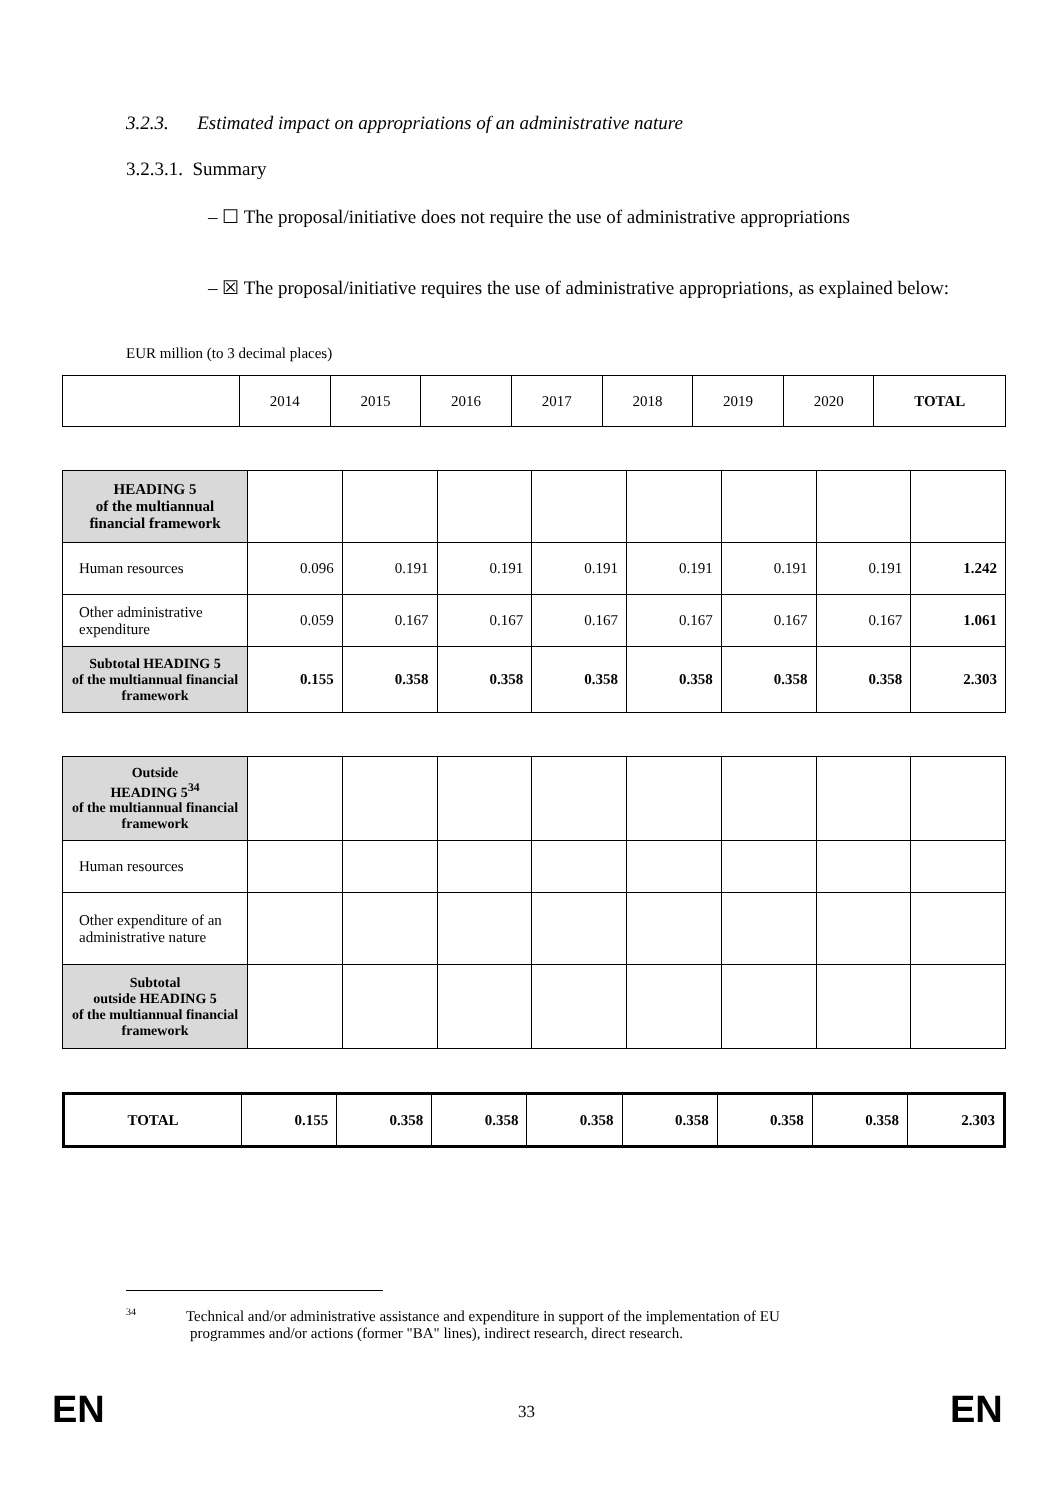3.2.3. Estimated impact on appropriations of an administrative nature
3.2.3.1. Summary
– ☐ The proposal/initiative does not require the use of administrative appropriations
– ☒ The proposal/initiative requires the use of administrative appropriations, as explained below:
EUR million (to 3 decimal places)
| | 2014 | 2015 | 2016 | 2017 | 2018 | 2019 | 2020 | TOTAL |
| HEADING 5 of the multiannual financial framework | | | | | | | | |
| Human resources | 0.096 | 0.191 | 0.191 | 0.191 | 0.191 | 0.191 | 0.191 | 1.242 |
| Other administrative expenditure | 0.059 | 0.167 | 0.167 | 0.167 | 0.167 | 0.167 | 0.167 | 1.061 |
| Subtotal HEADING 5 of the multiannual financial framework | 0.155 | 0.358 | 0.358 | 0.358 | 0.358 | 0.358 | 0.358 | 2.303 |
| Outside HEADING 5<sup>34</sup> of the multiannual financial framework | | | | | | | | |
| Human resources | | | | | | | | |
| Other expenditure of an administrative nature | | | | | | | | |
| Subtotal outside HEADING 5 of the multiannual financial framework | | | | | | | | |
| TOTAL | 0.155 | 0.358 | 0.358 | 0.358 | 0.358 | 0.358 | 0.358 | 2.303 |
<sup>34</sup> Technical and/or administrative assistance and expenditure in support of the implementation of EU
programmes and/or actions (former "BA" lines), indirect research, direct research.
EN 33 EN